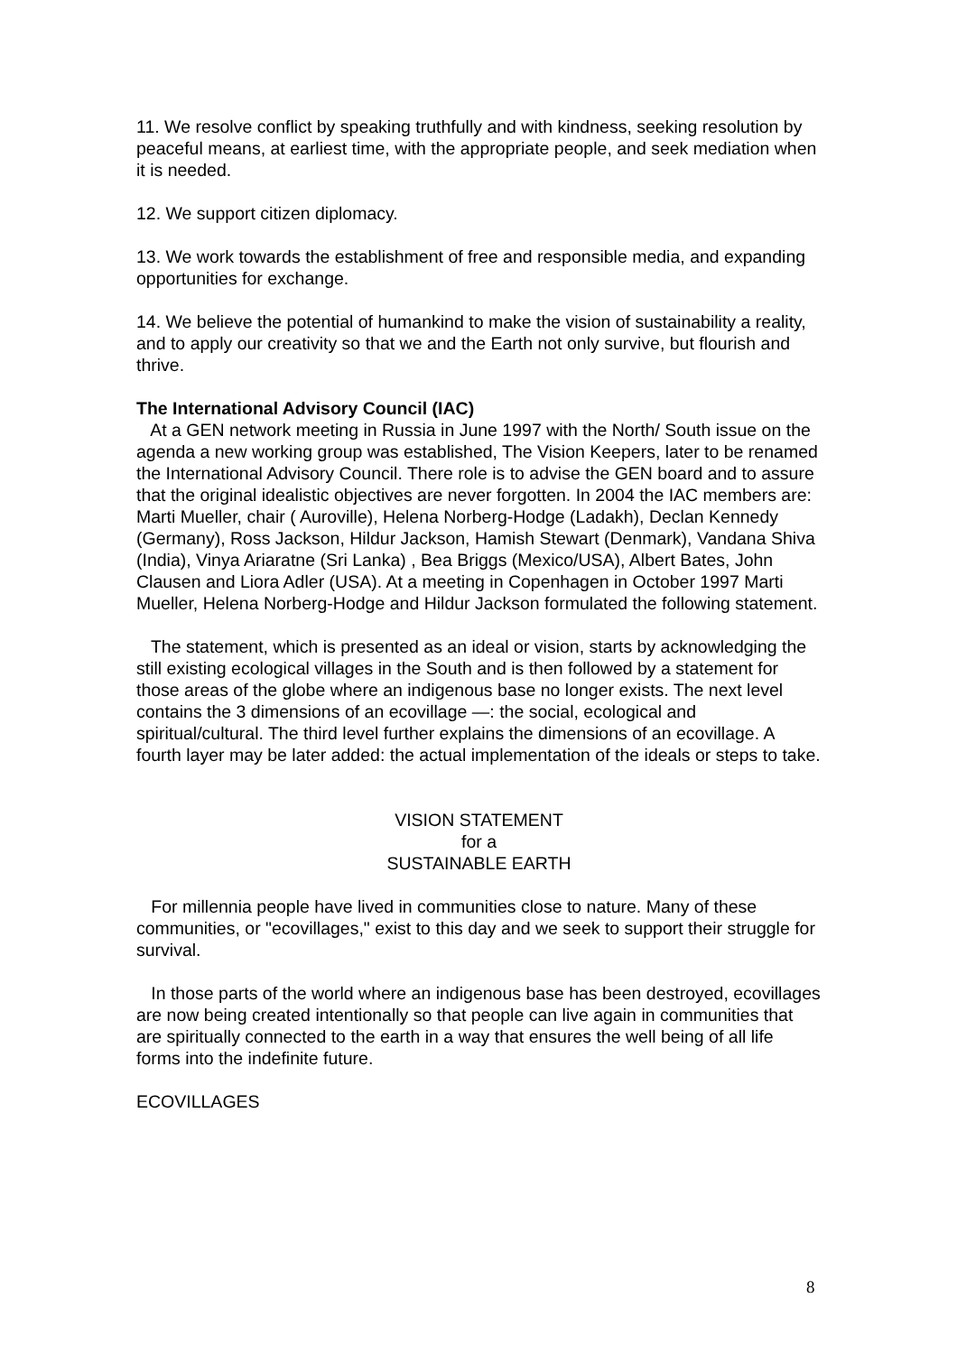11. We resolve conflict by speaking truthfully and with kindness, seeking resolution by peaceful means, at earliest time, with the appropriate people, and seek mediation when it is needed.
12. We support citizen diplomacy.
13. We work towards the establishment of free and responsible media, and expanding opportunities for exchange.
14. We believe the potential of humankind to make the vision of sustainability a reality, and to apply our creativity so that we and the Earth not only survive, but flourish and thrive.
The International Advisory Council (IAC)
At a GEN network meeting in Russia in June 1997 with the North/ South issue on the agenda a new working group was established, The Vision Keepers, later to be renamed the International Advisory Council. There role is to advise the GEN board and to assure that the original idealistic objectives are never forgotten. In 2004 the IAC members are: Marti Mueller, chair ( Auroville), Helena Norberg-Hodge (Ladakh), Declan Kennedy (Germany), Ross Jackson, Hildur Jackson, Hamish Stewart (Denmark), Vandana Shiva (India), Vinya Ariaratne (Sri Lanka) , Bea Briggs (Mexico/USA), Albert Bates, John Clausen and Liora Adler (USA). At a meeting in Copenhagen in October 1997 Marti Mueller, Helena Norberg-Hodge and Hildur Jackson formulated the following statement.
The statement, which is presented as an ideal or vision, starts by acknowledging the still existing ecological villages in the South and is then followed by a statement for those areas of the globe where an indigenous base no longer exists. The next level contains the 3 dimensions of an ecovillage —: the social, ecological and spiritual/cultural. The third level further explains the dimensions of an ecovillage. A fourth layer may be later added: the actual implementation of the ideals or steps to take.
VISION STATEMENT
for a
SUSTAINABLE EARTH
For millennia people have lived in communities close to nature. Many of these communities, or "ecovillages," exist to this day and we seek to support their struggle for survival.
In those parts of the world where an indigenous base has been destroyed, ecovillages are now being created intentionally so that people can live again in communities that are spiritually connected to the earth in a way that ensures the well being of all life forms into the indefinite future.
ECOVILLAGES
8